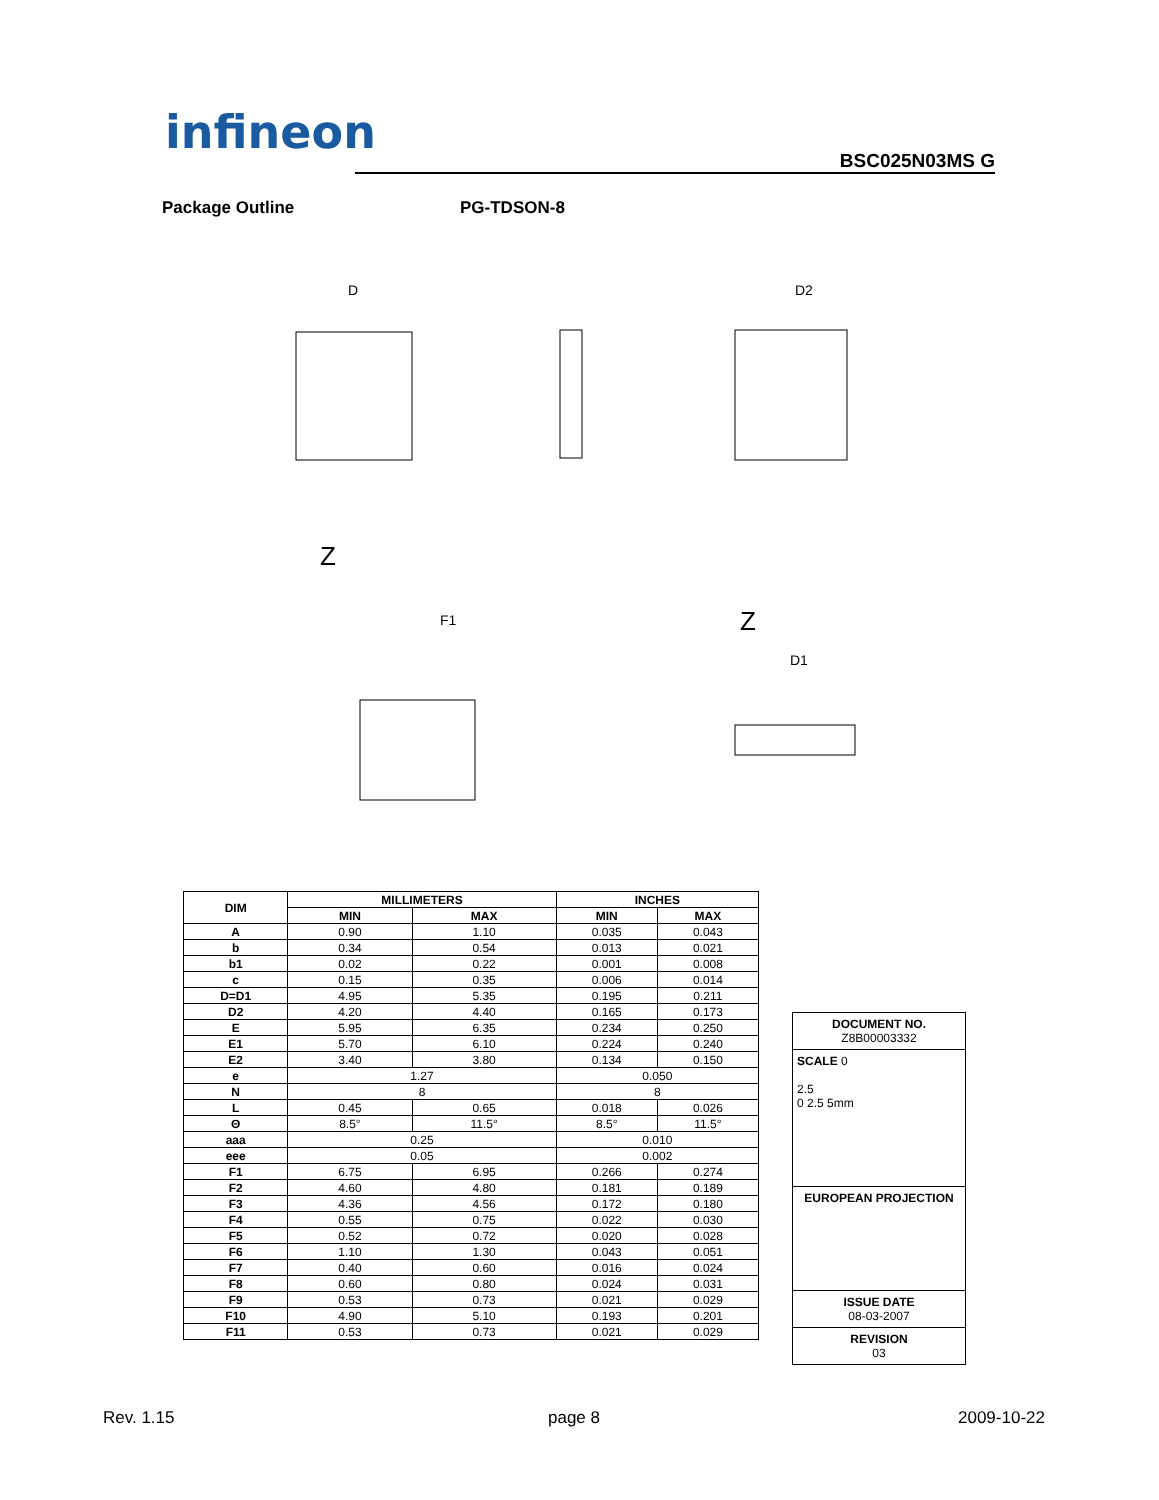infineon
BSC025N03MS G
Package Outline PG-TDSON-8
D
D2
F1
D1
Z
Z
| DIM | MILLIMETERS | | INCHES | |
| --- | --- | --- | --- | --- |
| | MIN | MAX | MIN | MAX |
| A | 0.90 | 1.10 | 0.035 | 0.043 |
| b | 0.34 | 0.54 | 0.013 | 0.021 |
| b1 | 0.02 | 0.22 | 0.001 | 0.008 |
| c | 0.15 | 0.35 | 0.006 | 0.014 |
| D=D1 | 4.95 | 5.35 | 0.195 | 0.211 |
| D2 | 4.20 | 4.40 | 0.165 | 0.173 |
| E | 5.95 | 6.35 | 0.234 | 0.250 |
| E1 | 5.70 | 6.10 | 0.224 | 0.240 |
| E2 | 3.40 | 3.80 | 0.134 | 0.150 |
| e | 1.27 | | 0.050 | |
| N | 8 | | 8 | |
| L | 0.45 | 0.65 | 0.018 | 0.026 |
| Θ | 8.5° | 11.5° | 8.5° | 11.5° |
| aaa | 0.25 | | 0.010 | |
| eee | 0.05 | | 0.002 | |
| F1 | 6.75 | 6.95 | 0.266 | 0.274 |
| F2 | 4.60 | 4.80 | 0.181 | 0.189 |
| F3 | 4.36 | 4.56 | 0.172 | 0.180 |
| F4 | 0.55 | 0.75 | 0.022 | 0.030 |
| F5 | 0.52 | 0.72 | 0.020 | 0.028 |
| F6 | 1.10 | 1.30 | 0.043 | 0.051 |
| F7 | 0.40 | 0.60 | 0.016 | 0.024 |
| F8 | 0.60 | 0.80 | 0.024 | 0.031 |
| F9 | 0.53 | 0.73 | 0.021 | 0.029 |
| F10 | 4.90 | 5.10 | 0.193 | 0.201 |
| F11 | 0.53 | 0.73 | 0.021 | 0.029 |
DOCUMENT NO.
Z8B00003332
SCALE 0
2.5
0 2.5 5mm
EUROPEAN PROJECTION
ISSUE DATE
08-03-2007
REVISION
03
Rev. 1.15 page 8 2009-10-22